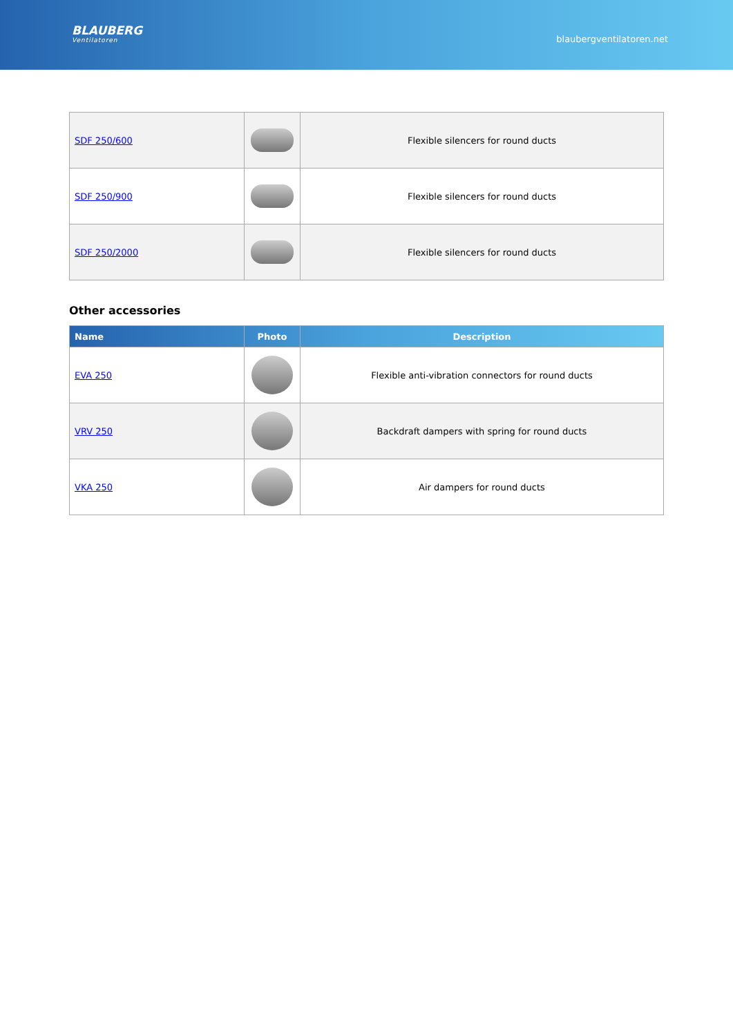BLAUBERG
Ventilatoren
blaubergventilatoren.net
| SDF 250/600 | | Flexible silencers for round ducts |
| SDF 250/900 | | Flexible silencers for round ducts |
| SDF 250/2000 | | Flexible silencers for round ducts |
Other accessories
| Name | Photo | Description |
| --- | --- | --- |
| EVA 250 | | Flexible anti-vibration connectors for round ducts |
| VRV 250 | | Backdraft dampers with spring for round ducts |
| VKA 250 | | Air dampers for round ducts |